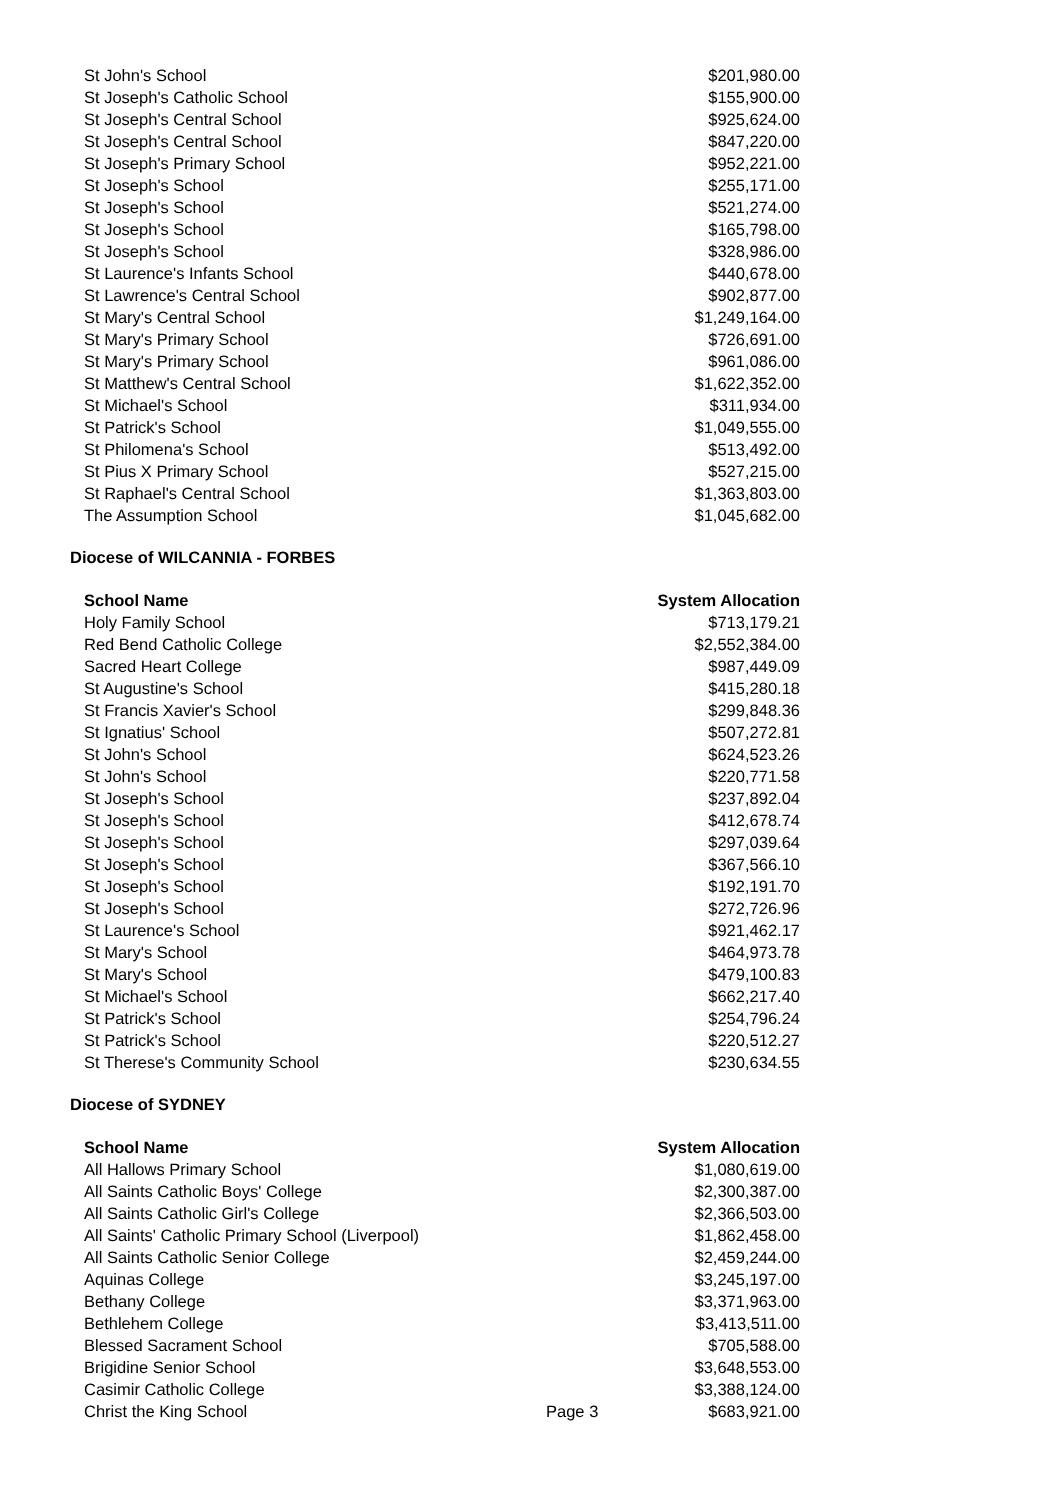| St John's School | $201,980.00 |
| St Joseph's Catholic School | $155,900.00 |
| St Joseph's Central School | $925,624.00 |
| St Joseph's Central School | $847,220.00 |
| St Joseph's Primary School | $952,221.00 |
| St Joseph's School | $255,171.00 |
| St Joseph's School | $521,274.00 |
| St Joseph's School | $165,798.00 |
| St Joseph's School | $328,986.00 |
| St Laurence's Infants School | $440,678.00 |
| St Lawrence's Central School | $902,877.00 |
| St Mary's Central School | $1,249,164.00 |
| St Mary's Primary School | $726,691.00 |
| St Mary's Primary School | $961,086.00 |
| St Matthew's Central School | $1,622,352.00 |
| St Michael's School | $311,934.00 |
| St Patrick's School | $1,049,555.00 |
| St Philomena's School | $513,492.00 |
| St Pius X Primary School | $527,215.00 |
| St Raphael's Central School | $1,363,803.00 |
| The Assumption School | $1,045,682.00 |
Diocese of WILCANNIA - FORBES
| School Name | System Allocation |
| --- | --- |
| Holy Family School | $713,179.21 |
| Red Bend Catholic College | $2,552,384.00 |
| Sacred Heart College | $987,449.09 |
| St Augustine's School | $415,280.18 |
| St Francis Xavier's School | $299,848.36 |
| St Ignatius' School | $507,272.81 |
| St John's School | $624,523.26 |
| St John's School | $220,771.58 |
| St Joseph's School | $237,892.04 |
| St Joseph's School | $412,678.74 |
| St Joseph's School | $297,039.64 |
| St Joseph's School | $367,566.10 |
| St Joseph's School | $192,191.70 |
| St Joseph's School | $272,726.96 |
| St Laurence's School | $921,462.17 |
| St Mary's School | $464,973.78 |
| St Mary's School | $479,100.83 |
| St Michael's School | $662,217.40 |
| St Patrick's School | $254,796.24 |
| St Patrick's School | $220,512.27 |
| St Therese's Community School | $230,634.55 |
Diocese of SYDNEY
| School Name | | System Allocation |
| --- | --- | --- |
| All Hallows Primary School | | $1,080,619.00 |
| All Saints Catholic Boys' College | | $2,300,387.00 |
| All Saints Catholic Girl's College | | $2,366,503.00 |
| All Saints' Catholic Primary School (Liverpool) | | $1,862,458.00 |
| All Saints Catholic Senior College | | $2,459,244.00 |
| Aquinas College | | $3,245,197.00 |
| Bethany College | | $3,371,963.00 |
| Bethlehem College | | $3,413,511.00 |
| Blessed Sacrament School | | $705,588.00 |
| Brigidine Senior School | | $3,648,553.00 |
| Casimir Catholic College | | $3,388,124.00 |
| Christ the King School | Page 3 | $683,921.00 |